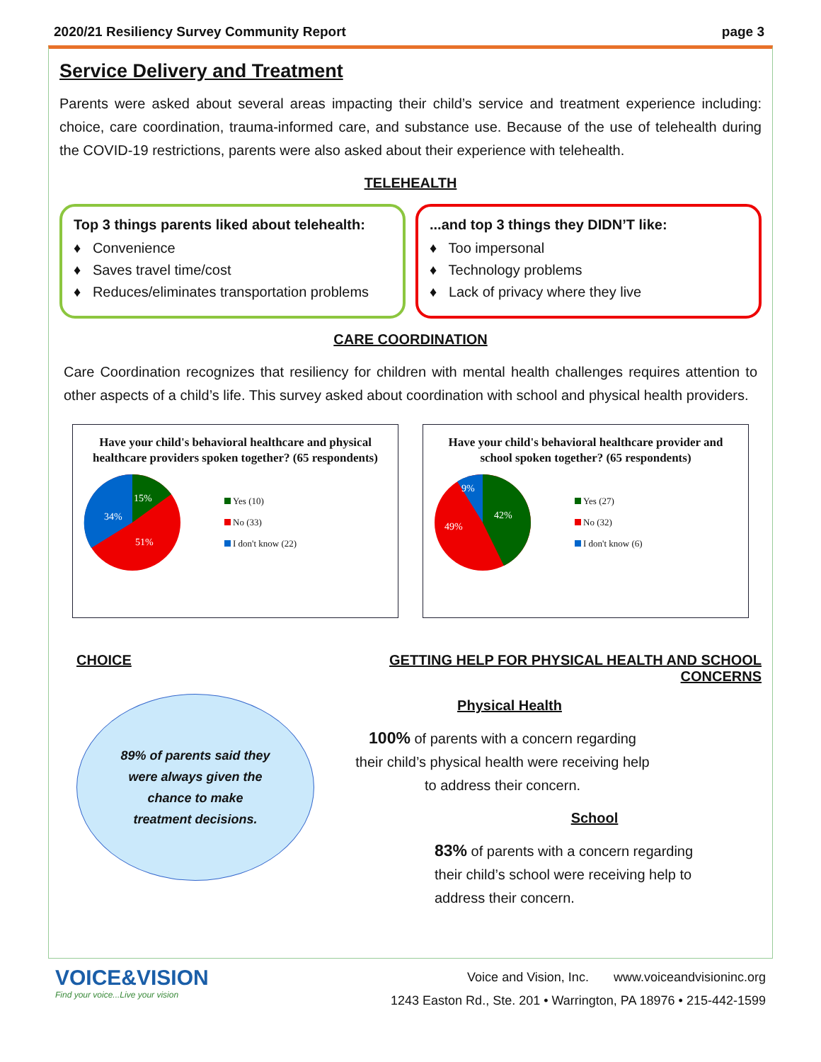2020/21 Resiliency Survey Community Report page 3
Service Delivery and Treatment
Parents were asked about several areas impacting their child’s service and treatment experience including: choice, care coordination, trauma-informed care, and substance use. Because of the use of telehealth during the COVID-19 restrictions, parents were also asked about their experience with telehealth.
TELEHEALTH
Top 3 things parents liked about telehealth:
♦ Convenience
♦ Saves travel time/cost
♦ Reduces/eliminates transportation problems
...and top 3 things they DIDN’T like:
♦ Too impersonal
♦ Technology problems
♦ Lack of privacy where they live
CARE COORDINATION
Care Coordination recognizes that resiliency for children with mental health challenges requires attention to other aspects of a child’s life. This survey asked about coordination with school and physical health providers.
Have your child's behavioral healthcare and physical healthcare providers spoken together? (65 respondents)
15%
34%
51%
Yes (10)
No (33)
I don't know (22)
Have your child's behavioral healthcare provider and school spoken together? (65 respondents)
9%
42%
49%
Yes (27)
No (32)
I don't know (6)
CHOICE
89% of parents said they
were always given the
chance to make
treatment decisions.
GETTING HELP FOR PHYSICAL HEALTH AND SCHOOL CONCERNS
Physical Health
100% of parents with a concern regarding
their child’s physical health were receiving help
to address their concern.
School
83% of parents with a concern regarding
their child’s school were receiving help to
address their concern.
VOICE&VISION
Find your voice...Live your vision
Voice and Vision, Inc. www.voiceandvisioninc.org
1243 Easton Rd., Ste. 201 • Warrington, PA 18976 • 215-442-1599